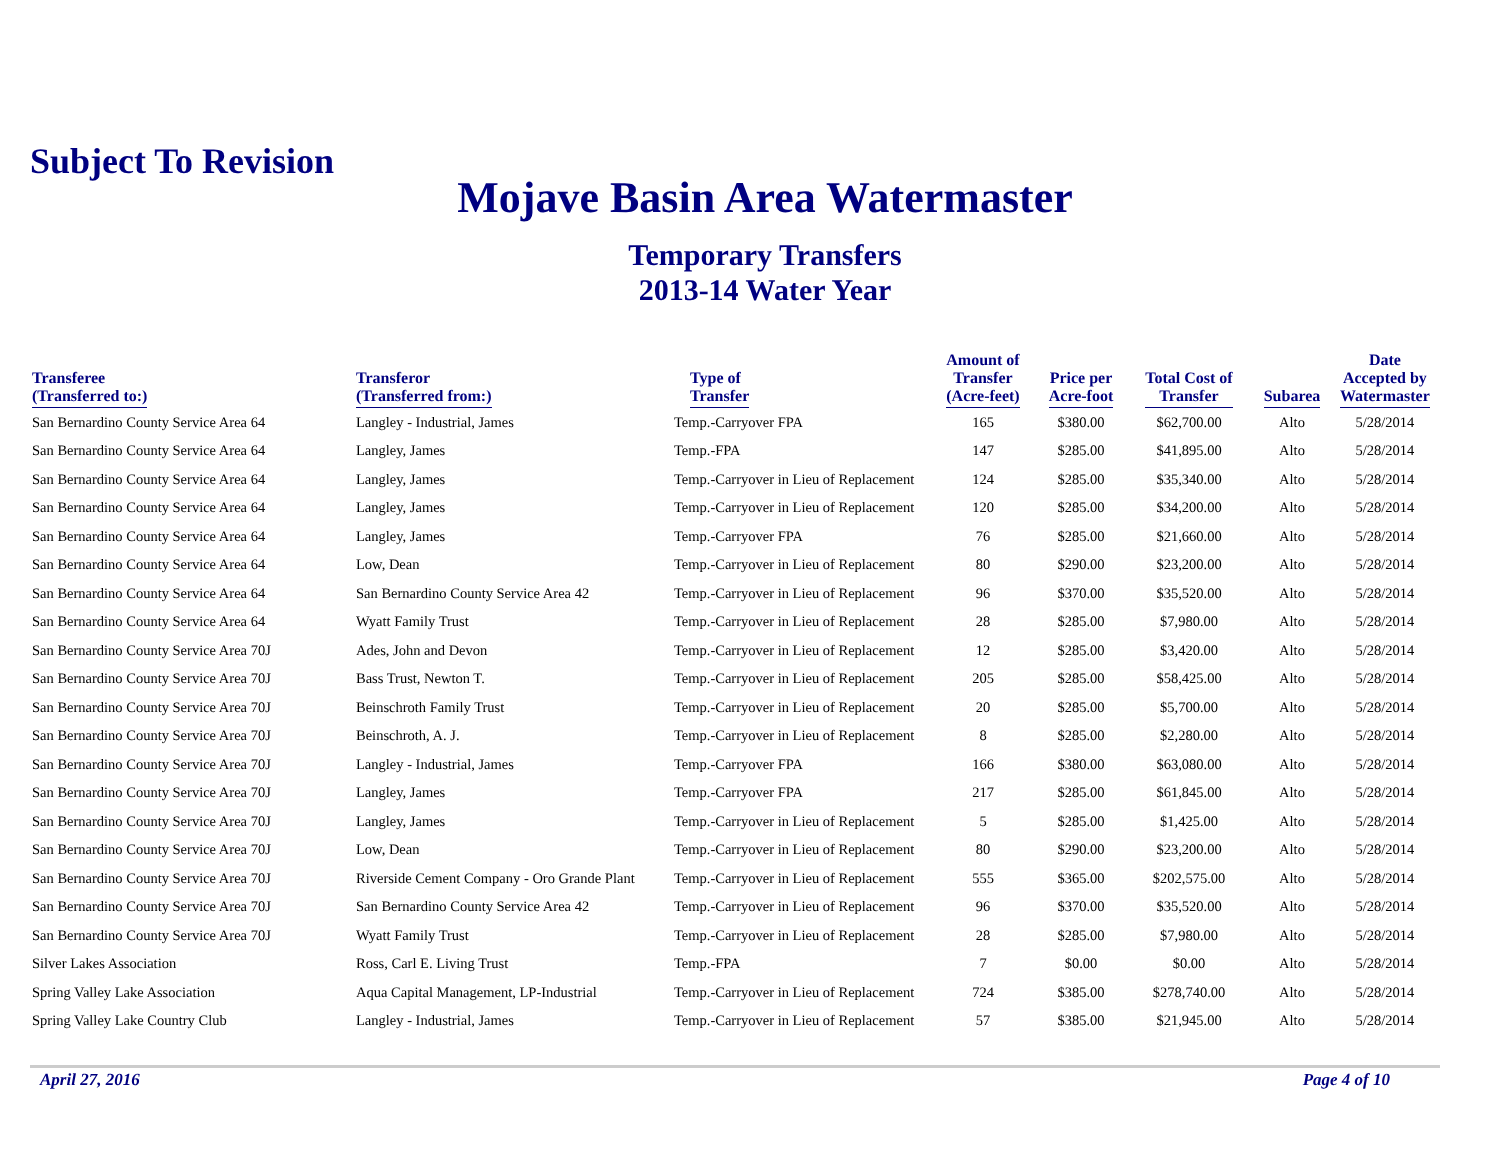Subject To Revision
Mojave Basin Area Watermaster
Temporary Transfers
2013-14 Water Year
| Transferee (Transferred to:) | Transferor (Transferred from:) | Type of Transfer | Amount of Transfer (Acre-feet) | Price per Acre-foot | Total Cost of Transfer | Subarea | Date Accepted by Watermaster |
| --- | --- | --- | --- | --- | --- | --- | --- |
| San Bernardino County Service Area 64 | Langley - Industrial, James | Temp.-Carryover FPA | 165 | $380.00 | $62,700.00 | Alto | 5/28/2014 |
| San Bernardino County Service Area 64 | Langley, James | Temp.-FPA | 147 | $285.00 | $41,895.00 | Alto | 5/28/2014 |
| San Bernardino County Service Area 64 | Langley, James | Temp.-Carryover in Lieu of Replacement | 124 | $285.00 | $35,340.00 | Alto | 5/28/2014 |
| San Bernardino County Service Area 64 | Langley, James | Temp.-Carryover in Lieu of Replacement | 120 | $285.00 | $34,200.00 | Alto | 5/28/2014 |
| San Bernardino County Service Area 64 | Langley, James | Temp.-Carryover FPA | 76 | $285.00 | $21,660.00 | Alto | 5/28/2014 |
| San Bernardino County Service Area 64 | Low, Dean | Temp.-Carryover in Lieu of Replacement | 80 | $290.00 | $23,200.00 | Alto | 5/28/2014 |
| San Bernardino County Service Area 64 | San Bernardino County Service Area 42 | Temp.-Carryover in Lieu of Replacement | 96 | $370.00 | $35,520.00 | Alto | 5/28/2014 |
| San Bernardino County Service Area 64 | Wyatt Family Trust | Temp.-Carryover in Lieu of Replacement | 28 | $285.00 | $7,980.00 | Alto | 5/28/2014 |
| San Bernardino County Service Area 70J | Ades, John and Devon | Temp.-Carryover in Lieu of Replacement | 12 | $285.00 | $3,420.00 | Alto | 5/28/2014 |
| San Bernardino County Service Area 70J | Bass Trust, Newton T. | Temp.-Carryover in Lieu of Replacement | 205 | $285.00 | $58,425.00 | Alto | 5/28/2014 |
| San Bernardino County Service Area 70J | Beinschroth Family Trust | Temp.-Carryover in Lieu of Replacement | 20 | $285.00 | $5,700.00 | Alto | 5/28/2014 |
| San Bernardino County Service Area 70J | Beinschroth, A. J. | Temp.-Carryover in Lieu of Replacement | 8 | $285.00 | $2,280.00 | Alto | 5/28/2014 |
| San Bernardino County Service Area 70J | Langley - Industrial, James | Temp.-Carryover FPA | 166 | $380.00 | $63,080.00 | Alto | 5/28/2014 |
| San Bernardino County Service Area 70J | Langley, James | Temp.-Carryover FPA | 217 | $285.00 | $61,845.00 | Alto | 5/28/2014 |
| San Bernardino County Service Area 70J | Langley, James | Temp.-Carryover in Lieu of Replacement | 5 | $285.00 | $1,425.00 | Alto | 5/28/2014 |
| San Bernardino County Service Area 70J | Low, Dean | Temp.-Carryover in Lieu of Replacement | 80 | $290.00 | $23,200.00 | Alto | 5/28/2014 |
| San Bernardino County Service Area 70J | Riverside Cement Company - Oro Grande Plant | Temp.-Carryover in Lieu of Replacement | 555 | $365.00 | $202,575.00 | Alto | 5/28/2014 |
| San Bernardino County Service Area 70J | San Bernardino County Service Area 42 | Temp.-Carryover in Lieu of Replacement | 96 | $370.00 | $35,520.00 | Alto | 5/28/2014 |
| San Bernardino County Service Area 70J | Wyatt Family Trust | Temp.-Carryover in Lieu of Replacement | 28 | $285.00 | $7,980.00 | Alto | 5/28/2014 |
| Silver Lakes Association | Ross, Carl E. Living Trust | Temp.-FPA | 7 | $0.00 | $0.00 | Alto | 5/28/2014 |
| Spring Valley Lake Association | Aqua Capital Management, LP-Industrial | Temp.-Carryover in Lieu of Replacement | 724 | $385.00 | $278,740.00 | Alto | 5/28/2014 |
| Spring Valley Lake Country Club | Langley - Industrial, James | Temp.-Carryover in Lieu of Replacement | 57 | $385.00 | $21,945.00 | Alto | 5/28/2014 |
April 27, 2016 Page 4 of 10